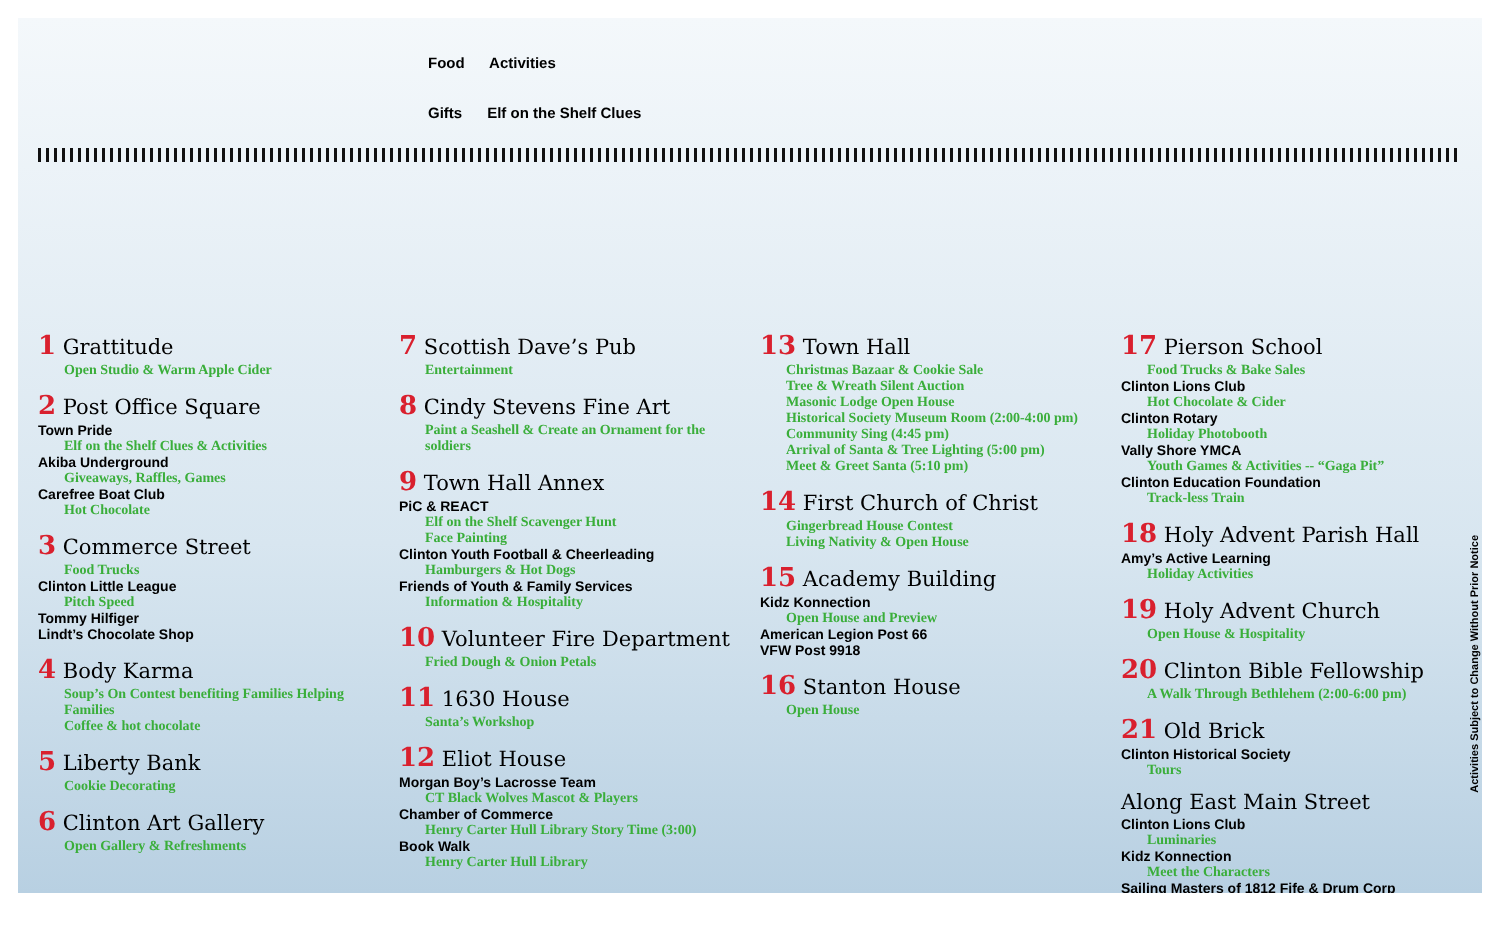Food Activities
Gifts Elf on the Shelf Clues
1 Grattitude
Open Studio & Warm Apple Cider
2 Post Office Square
Town Pride
Elf on the Shelf Clues & Activities
Akiba Underground
Giveaways, Raffles, Games
Carefree Boat Club
Hot Chocolate
3 Commerce Street
Food Trucks
Clinton Little League
Pitch Speed
Tommy Hilfiger
Lindt’s Chocolate Shop
4 Body Karma
Soup’s On Contest benefiting Families Helping Families
Coffee & hot chocolate
5 Liberty Bank
Cookie Decorating
6 Clinton Art Gallery
Open Gallery & Refreshments
7 Scottish Dave’s Pub
Entertainment
8 Cindy Stevens Fine Art
Paint a Seashell & Create an Ornament for the soldiers
9 Town Hall Annex
PiC & REACT
Elf on the Shelf Scavenger Hunt
Face Painting
Clinton Youth Football & Cheerleading
Hamburgers & Hot Dogs
Friends of Youth & Family Services
Information & Hospitality
10 Volunteer Fire Department
Fried Dough & Onion Petals
11 1630 House
Santa’s Workshop
12 Eliot House
Morgan Boy’s Lacrosse Team
CT Black Wolves Mascot & Players
Chamber of Commerce
Henry Carter Hull Library Story Time (3:00)
Book Walk
Henry Carter Hull Library
13 Town Hall
Christmas Bazaar & Cookie Sale
Tree & Wreath Silent Auction
Masonic Lodge Open House
Historical Society Museum Room (2:00-4:00 pm)
Community Sing (4:45 pm)
Arrival of Santa & Tree Lighting (5:00 pm)
Meet & Greet Santa (5:10 pm)
14 First Church of Christ
Gingerbread House Contest
Living Nativity & Open House
15 Academy Building
Kidz Konnection
Open House and Preview
American Legion Post 66
VFW Post 9918
16 Stanton House
Open House
17 Pierson School
Food Trucks & Bake Sales
Clinton Lions Club
Hot Chocolate & Cider
Clinton Rotary
Holiday Photobooth
Vally Shore YMCA
Youth Games & Activities -- “Gaga Pit”
Clinton Education Foundation
Track-less Train
18 Holy Advent Parish Hall
Amy’s Active Learning
Holiday Activities
19 Holy Advent Church
Open House & Hospitality
20 Clinton Bible Fellowship
A Walk Through Bethlehem (2:00-6:00 pm)
21 Old Brick
Clinton Historical Society
Tours
Along East Main Street
Clinton Lions Club
Luminaries
Kidz Konnection
Meet the Characters
Sailing Masters of 1812 Fife & Drum Corp
Activities Subject to Change Without Prior Notice